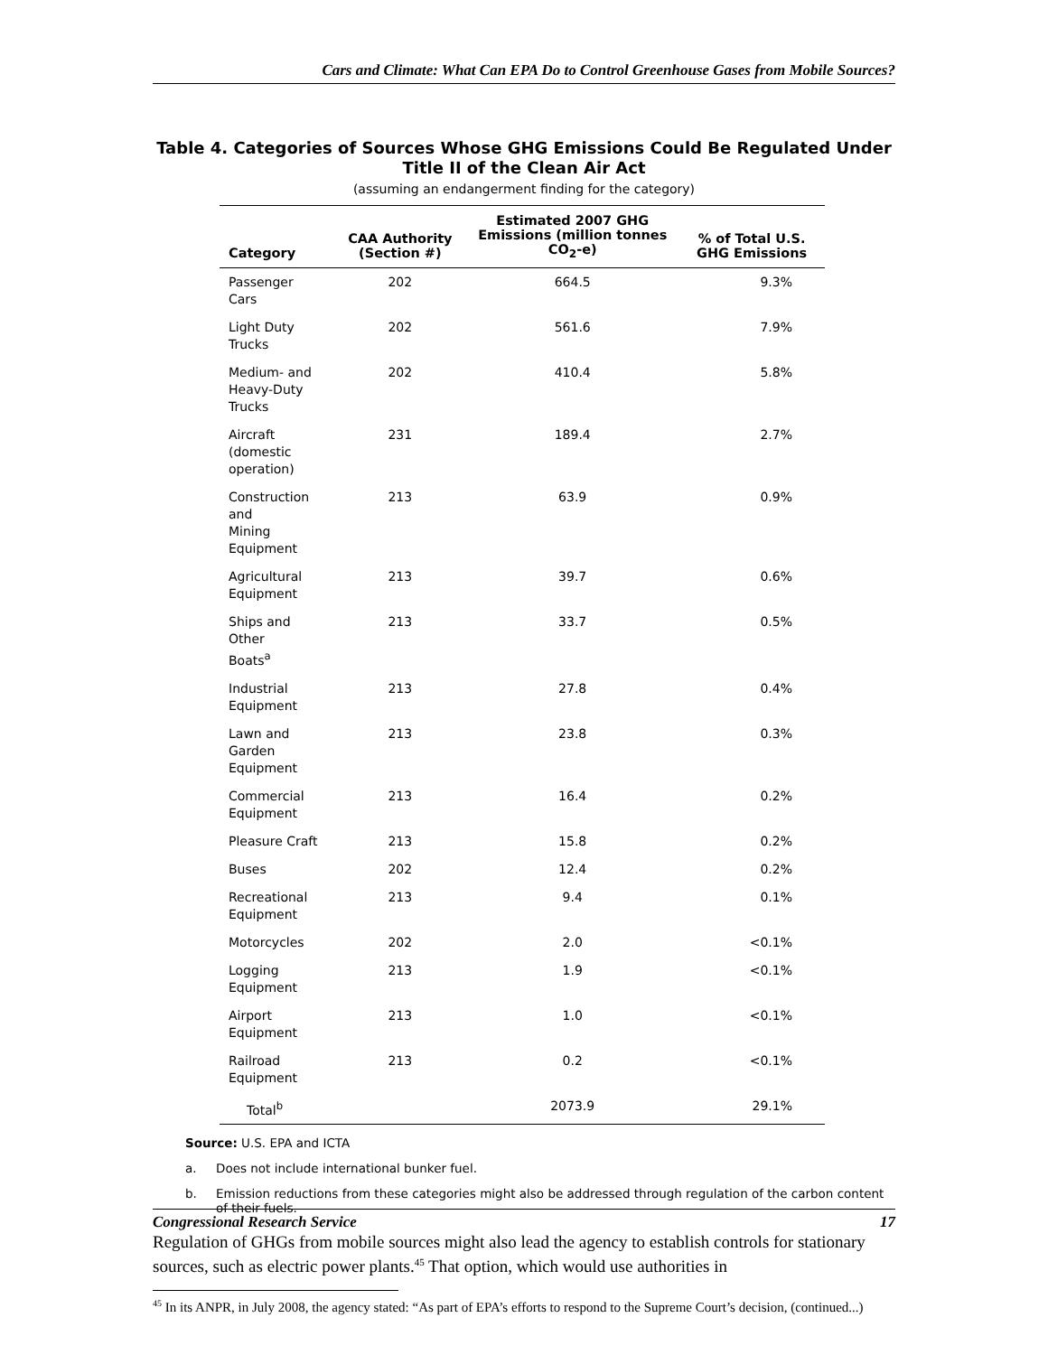Cars and Climate: What Can EPA Do to Control Greenhouse Gases from Mobile Sources?
Table 4. Categories of Sources Whose GHG Emissions Could Be Regulated Under Title II of the Clean Air Act
(assuming an endangerment finding for the category)
| Category | CAA Authority (Section #) | Estimated 2007 GHG Emissions (million tonnes CO<sub>2</sub>-e) | % of Total U.S. GHG Emissions |
| --- | --- | --- | --- |
| Passenger Cars | 202 | 664.5 | 9.3% |
| Light Duty Trucks | 202 | 561.6 | 7.9% |
| Medium- and Heavy-Duty Trucks | 202 | 410.4 | 5.8% |
| Aircraft (domestic operation) | 231 | 189.4 | 2.7% |
| Construction and Mining Equipment | 213 | 63.9 | 0.9% |
| Agricultural Equipment | 213 | 39.7 | 0.6% |
| Ships and Other Boats<sup>a</sup> | 213 | 33.7 | 0.5% |
| Industrial Equipment | 213 | 27.8 | 0.4% |
| Lawn and Garden Equipment | 213 | 23.8 | 0.3% |
| Commercial Equipment | 213 | 16.4 | 0.2% |
| Pleasure Craft | 213 | 15.8 | 0.2% |
| Buses | 202 | 12.4 | 0.2% |
| Recreational Equipment | 213 | 9.4 | 0.1% |
| Motorcycles | 202 | 2.0 | <0.1% |
| Logging Equipment | 213 | 1.9 | <0.1% |
| Airport Equipment | 213 | 1.0 | <0.1% |
| Railroad Equipment | 213 | 0.2 | <0.1% |
| Total<sup>b</sup> | | 2073.9 | 29.1% |
Source: U.S. EPA and ICTA
a. Does not include international bunker fuel.
b. Emission reductions from these categories might also be addressed through regulation of the carbon content of their fuels.
Regulation of GHGs from mobile sources might also lead the agency to establish controls for stationary sources, such as electric power plants.<sup>45</sup> That option, which would use authorities in
<sup>45</sup> In its ANPR, in July 2008, the agency stated: “As part of EPA’s efforts to respond to the Supreme Court’s decision, (continued...)
Congressional Research Service 17